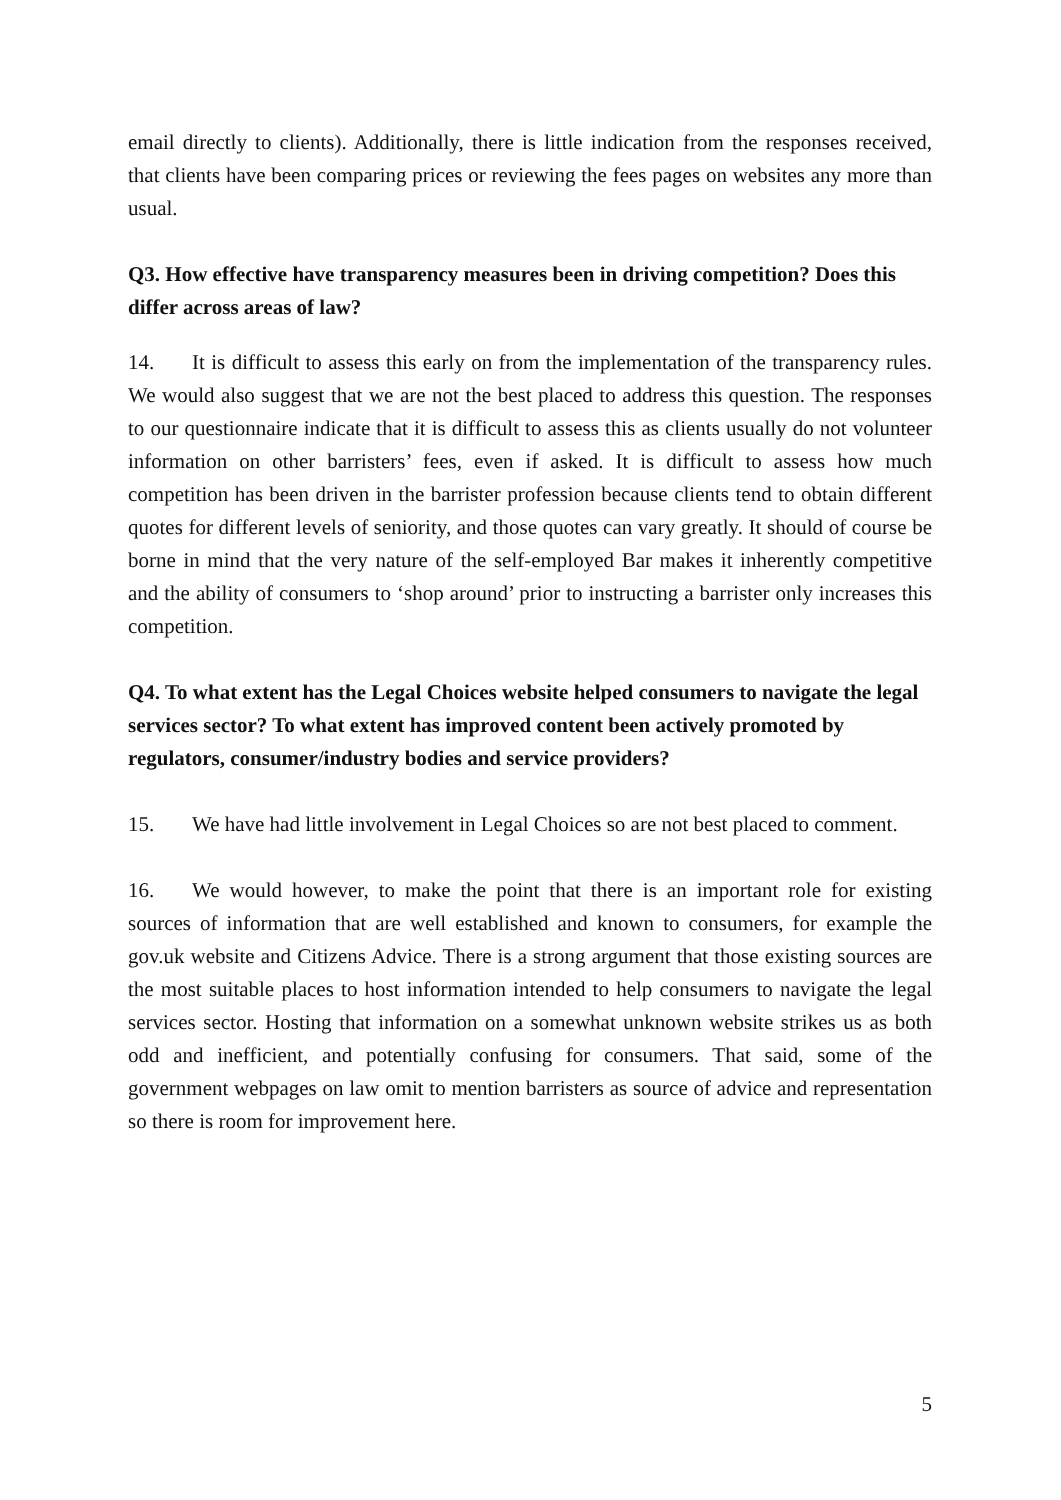email directly to clients). Additionally, there is little indication from the responses received, that clients have been comparing prices or reviewing the fees pages on websites any more than usual.
Q3. How effective have transparency measures been in driving competition? Does this differ across areas of law?
14. It is difficult to assess this early on from the implementation of the transparency rules. We would also suggest that we are not the best placed to address this question. The responses to our questionnaire indicate that it is difficult to assess this as clients usually do not volunteer information on other barristers’ fees, even if asked. It is difficult to assess how much competition has been driven in the barrister profession because clients tend to obtain different quotes for different levels of seniority, and those quotes can vary greatly. It should of course be borne in mind that the very nature of the self-employed Bar makes it inherently competitive and the ability of consumers to ‘shop around’ prior to instructing a barrister only increases this competition.
Q4. To what extent has the Legal Choices website helped consumers to navigate the legal services sector? To what extent has improved content been actively promoted by regulators, consumer/industry bodies and service providers?
15. We have had little involvement in Legal Choices so are not best placed to comment.
16. We would however, to make the point that there is an important role for existing sources of information that are well established and known to consumers, for example the gov.uk website and Citizens Advice. There is a strong argument that those existing sources are the most suitable places to host information intended to help consumers to navigate the legal services sector. Hosting that information on a somewhat unknown website strikes us as both odd and inefficient, and potentially confusing for consumers. That said, some of the government webpages on law omit to mention barristers as source of advice and representation so there is room for improvement here.
5